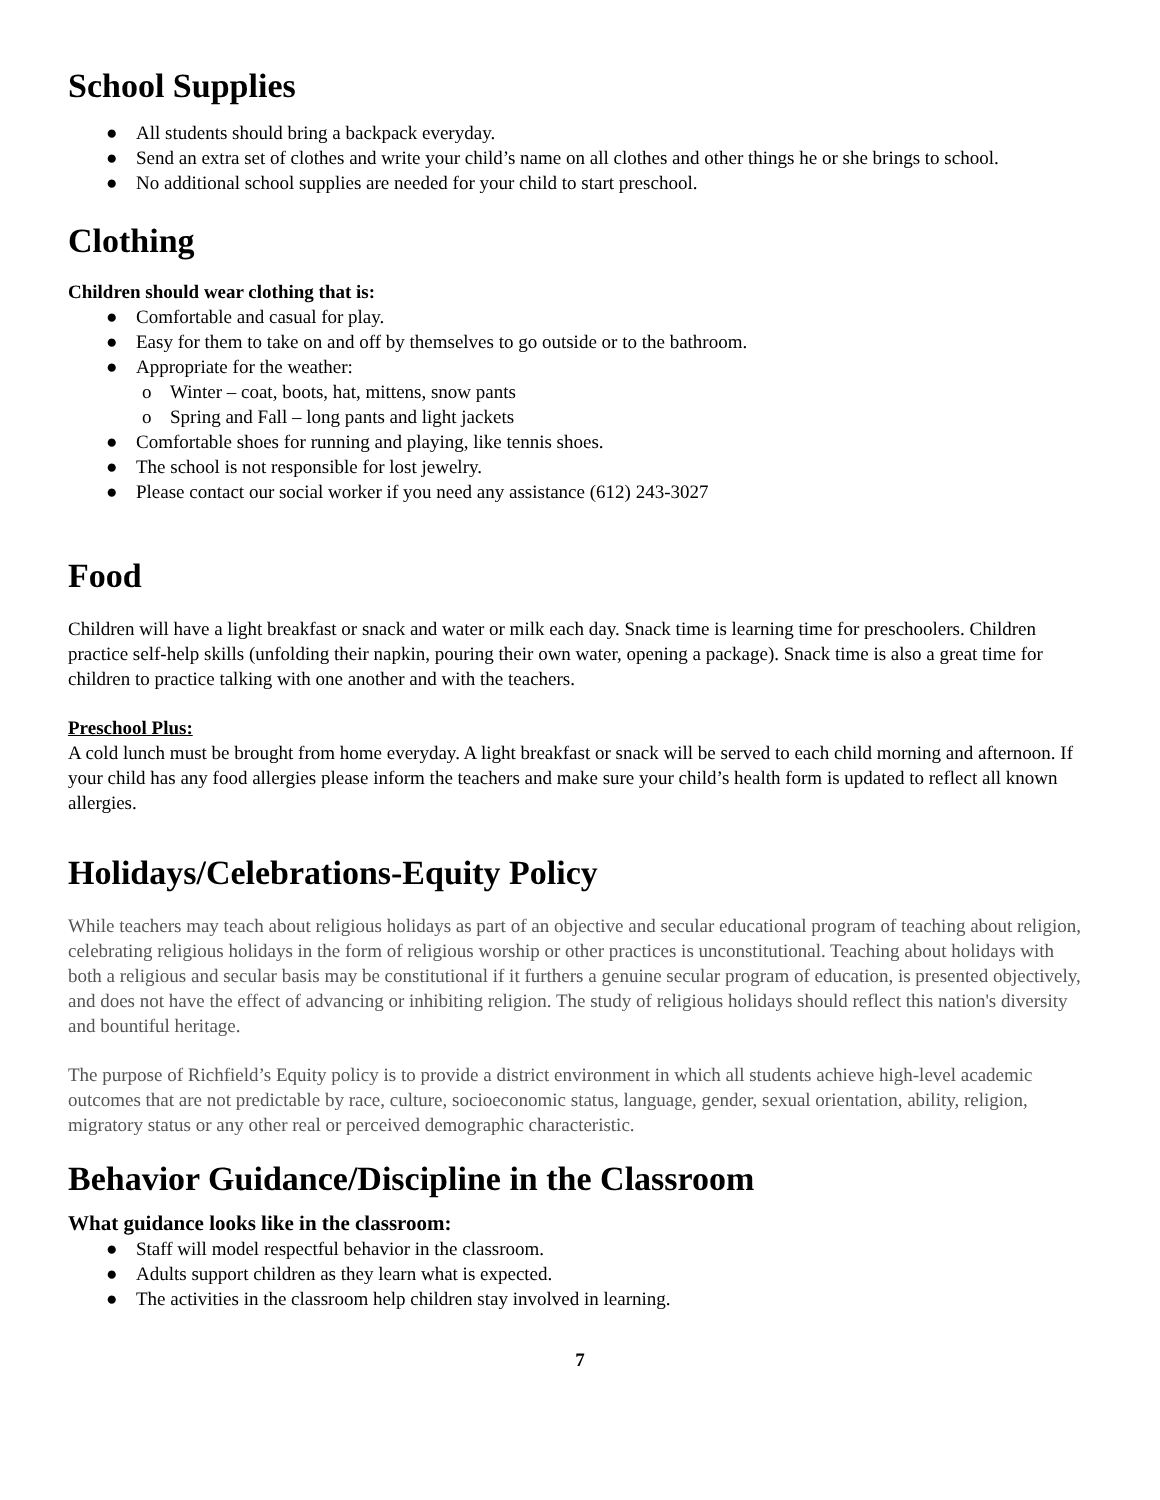School Supplies
● All students should bring a backpack everyday.
● Send an extra set of clothes and write your child’s name on all clothes and other things he or she brings to school.
● No additional school supplies are needed for your child to start preschool.
Clothing
Children should wear clothing that is:
● Comfortable and casual for play.
● Easy for them to take on and off by themselves to go outside or to the bathroom.
● Appropriate for the weather:
o Winter – coat, boots, hat, mittens, snow pants
o Spring and Fall – long pants and light jackets
● Comfortable shoes for running and playing, like tennis shoes.
● The school is not responsible for lost jewelry.
● Please contact our social worker if you need any assistance (612) 243-3027
Food
Children will have a light breakfast or snack and water or milk each day. Snack time is learning time for preschoolers. Children practice self-help skills (unfolding their napkin, pouring their own water, opening a package). Snack time is also a great time for children to practice talking with one another and with the teachers.
Preschool Plus:
A cold lunch must be brought from home everyday. A light breakfast or snack will be served to each child morning and afternoon. If your child has any food allergies please inform the teachers and make sure your child’s health form is updated to reflect all known allergies.
Holidays/Celebrations-Equity Policy
While teachers may teach about religious holidays as part of an objective and secular educational program of teaching about religion, celebrating religious holidays in the form of religious worship or other practices is unconstitutional. Teaching about holidays with both a religious and secular basis may be constitutional if it furthers a genuine secular program of education, is presented objectively, and does not have the effect of advancing or inhibiting religion. The study of religious holidays should reflect this nation's diversity and bountiful heritage.
The purpose of Richfield’s Equity policy is to provide a district environment in which all students achieve high-level academic outcomes that are not predictable by race, culture, socioeconomic status, language, gender, sexual orientation, ability, religion, migratory status or any other real or perceived demographic characteristic.
Behavior Guidance/Discipline in the Classroom
What guidance looks like in the classroom:
● Staff will model respectful behavior in the classroom.
● Adults support children as they learn what is expected.
● The activities in the classroom help children stay involved in learning.
7